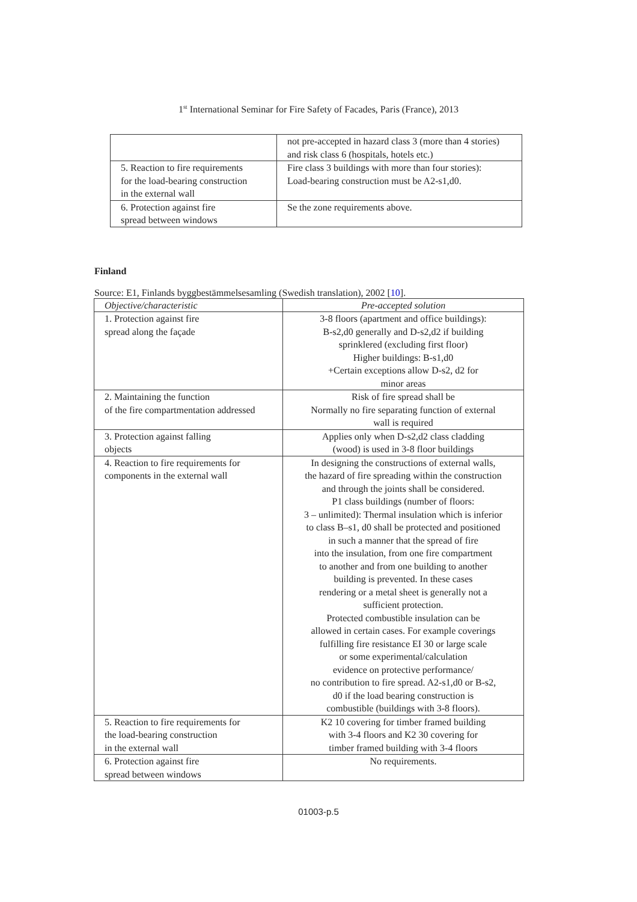1<sup>st</sup> International Seminar for Fire Safety of Facades, Paris (France), 2013
| | not pre-accepted in hazard class 3 (more than 4 stories) and risk class 6 (hospitals, hotels etc.) |
| 5. Reaction to fire requirements for the load-bearing construction in the external wall | Fire class 3 buildings with more than four stories): Load-bearing construction must be A2-s1,d0. |
| 6. Protection against fire spread between windows | Se the zone requirements above. |
Finland
Source: E1, Finlands byggbestämmelsesamling (Swedish translation), 2002 [10].
| Objective/characteristic | Pre-accepted solution |
| --- | --- |
| 1. Protection against fire spread along the façade | 3-8 floors (apartment and office buildings): B-s2,d0 generally and D-s2,d2 if building sprinklered (excluding first floor) Higher buildings: B-s1,d0 +Certain exceptions allow D-s2, d2 for minor areas |
| 2. Maintaining the function of the fire compartmentation addressed | Risk of fire spread shall be Normally no fire separating function of external wall is required |
| 3. Protection against falling objects | Applies only when D-s2,d2 class cladding (wood) is used in 3-8 floor buildings |
| 4. Reaction to fire requirements for components in the external wall | In designing the constructions of external walls, the hazard of fire spreading within the construction and through the joints shall be considered. P1 class buildings (number of floors: 3 – unlimited): Thermal insulation which is inferior to class B–s1, d0 shall be protected and positioned in such a manner that the spread of fire into the insulation, from one fire compartment to another and from one building to another building is prevented. In these cases rendering or a metal sheet is generally not a sufficient protection. Protected combustible insulation can be allowed in certain cases. For example coverings fulfilling fire resistance EI 30 or large scale or some experimental/calculation evidence on protective performance/ no contribution to fire spread. A2-s1,d0 or B-s2, d0 if the load bearing construction is combustible (buildings with 3-8 floors). |
| 5. Reaction to fire requirements for the load-bearing construction in the external wall | K2 10 covering for timber framed building with 3-4 floors and K2 30 covering for timber framed building with 3-4 floors |
| 6. Protection against fire spread between windows | No requirements. |
01003-p.5